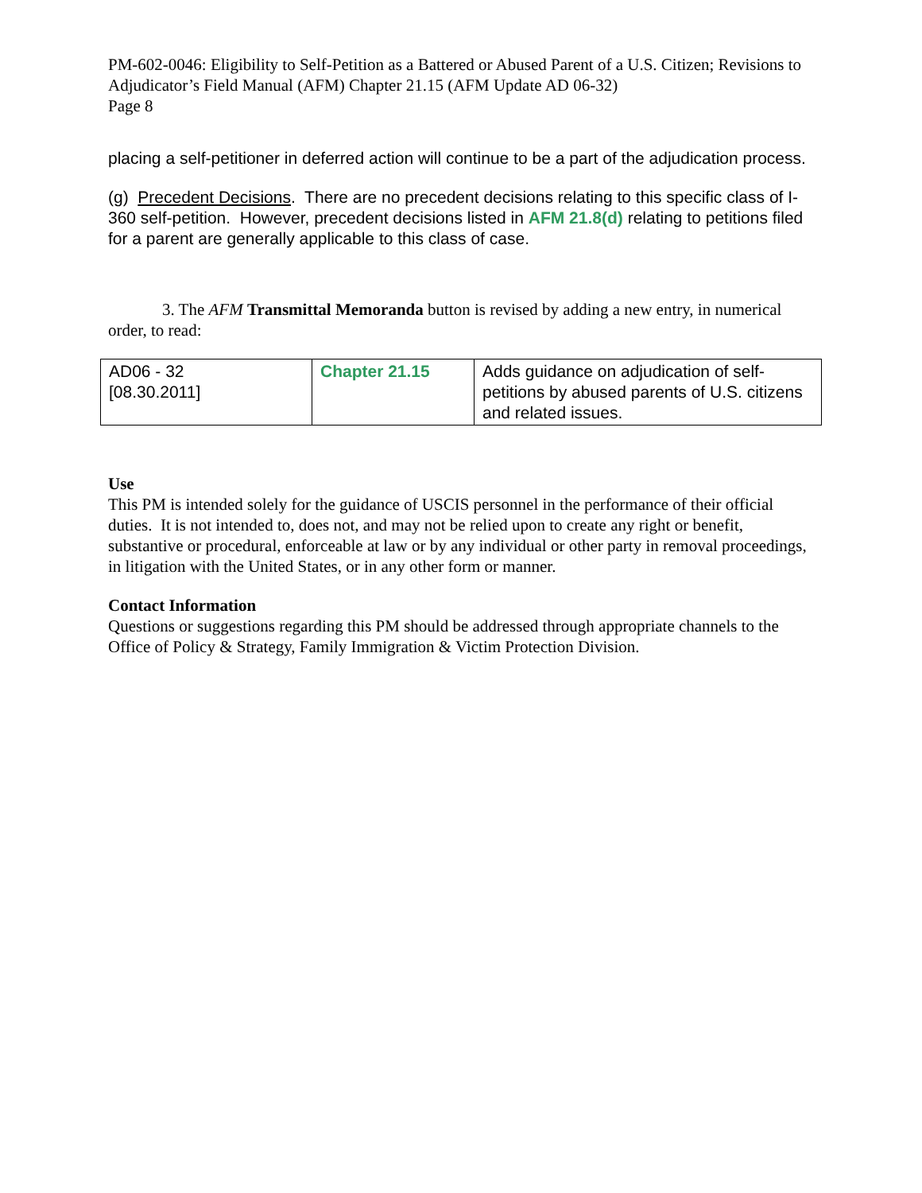PM-602-0046: Eligibility to Self-Petition as a Battered or Abused Parent of a U.S. Citizen; Revisions to Adjudicator’s Field Manual (AFM) Chapter 21.15 (AFM Update AD 06-32)
Page 8
placing a self-petitioner in deferred action will continue to be a part of the adjudication process.
(g) Precedent Decisions. There are no precedent decisions relating to this specific class of I-360 self-petition. However, precedent decisions listed in AFM 21.8(d) relating to petitions filed for a parent are generally applicable to this class of case.
3. The AFM Transmittal Memoranda button is revised by adding a new entry, in numerical order, to read:
| AD06 - 32 [08.30.2011] | Chapter 21.15 | Adds guidance on adjudication of self-petitions by abused parents of U.S. citizens and related issues. |
Use
This PM is intended solely for the guidance of USCIS personnel in the performance of their official duties. It is not intended to, does not, and may not be relied upon to create any right or benefit, substantive or procedural, enforceable at law or by any individual or other party in removal proceedings, in litigation with the United States, or in any other form or manner.
Contact Information
Questions or suggestions regarding this PM should be addressed through appropriate channels to the Office of Policy & Strategy, Family Immigration & Victim Protection Division.